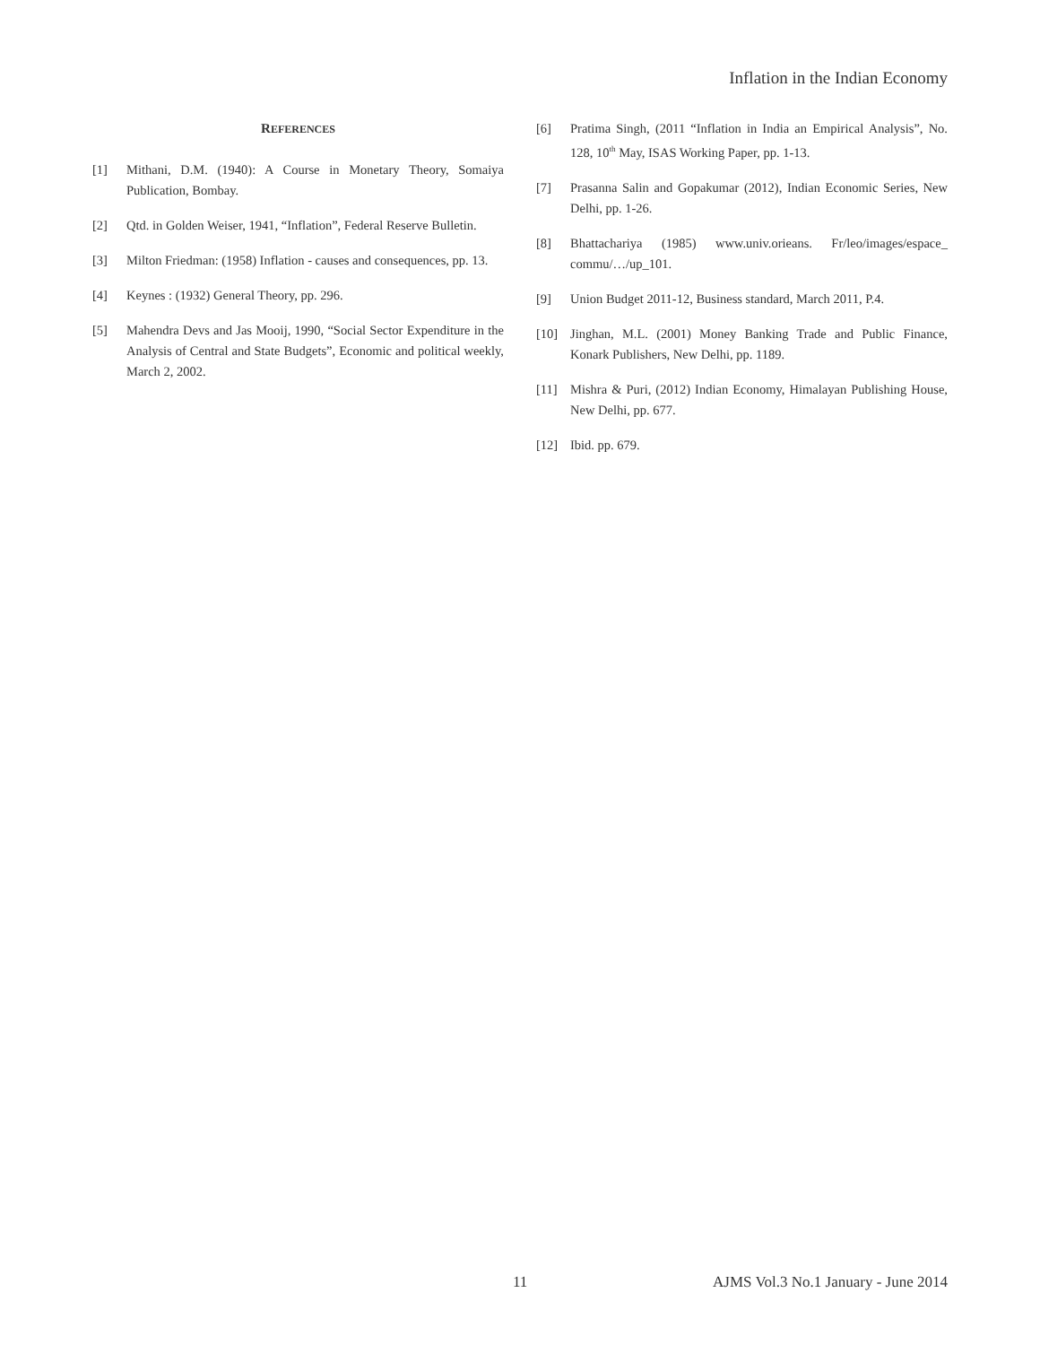Inflation in the Indian Economy
REFERENCES
[1] Mithani, D.M. (1940): A Course in Monetary Theory, Somaiya Publication, Bombay.
[2] Qtd. in Golden Weiser, 1941, “Inflation”, Federal Reserve Bulletin.
[3] Milton Friedman: (1958) Inflation - causes and consequences, pp. 13.
[4] Keynes : (1932) General Theory, pp. 296.
[5] Mahendra Devs and Jas Mooij, 1990, “Social Sector Expenditure in the Analysis of Central and State Budgets”, Economic and political weekly, March 2, 2002.
[6] Pratima Singh, (2011 “Inflation in India an Empirical Analysis”, No. 128, 10<sup>th</sup> May, ISAS Working Paper, pp. 1-13.
[7] Prasanna Salin and Gopakumar (2012), Indian Economic Series, New Delhi, pp. 1-26.
[8] Bhattachariya (1985) www.univ.orieans. Fr/leo/images/espace_ commu/…/up_101.
[9] Union Budget 2011-12, Business standard, March 2011, P.4.
[10] Jinghan, M.L. (2001) Money Banking Trade and Public Finance, Konark Publishers, New Delhi, pp. 1189.
[11] Mishra & Puri, (2012) Indian Economy, Himalayan Publishing House, New Delhi, pp. 677.
[12] Ibid. pp. 679.
11 AJMS Vol.3 No.1 January - June 2014